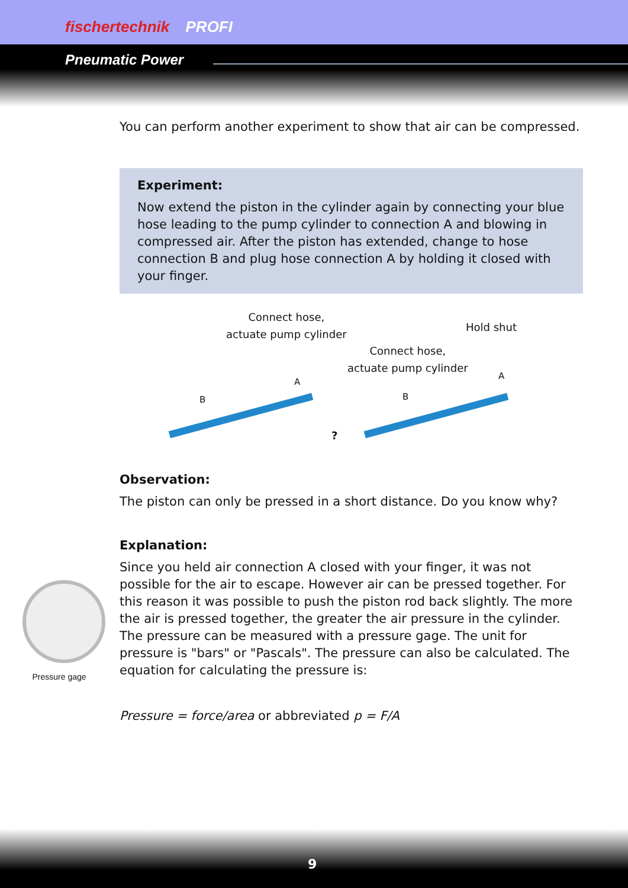fischertechnik PROFI
Pneumatic Power
You can perform another experiment to show that air can be compressed.
Experiment:
Now extend the piston in the cylinder again by connecting your blue hose leading to the pump cylinder to connection A and blowing in compressed air. After the piston has extended, change to hose connection B and plug hose connection A by holding it closed with your finger.
Connect hose,
actuate pump cylinder
Hold shut
Connect hose,
actuate pump cylinder
A
B
A
B
?
Observation:
The piston can only be pressed in a short distance. Do you know why?
Explanation:
Since you held air connection A closed with your finger, it was not possible for the air to escape. However air can be pressed together. For this reason it was possible to push the piston rod back slightly. The more the air is pressed together, the greater the air pressure in the cylinder. The pressure can be measured with a pressure gage. The unit for pressure is "bars" or "Pascals". The pressure can also be calculated. The equation for calculating the pressure is:
Pressure = force/area or abbreviated p = F/A
Pressure gage
9